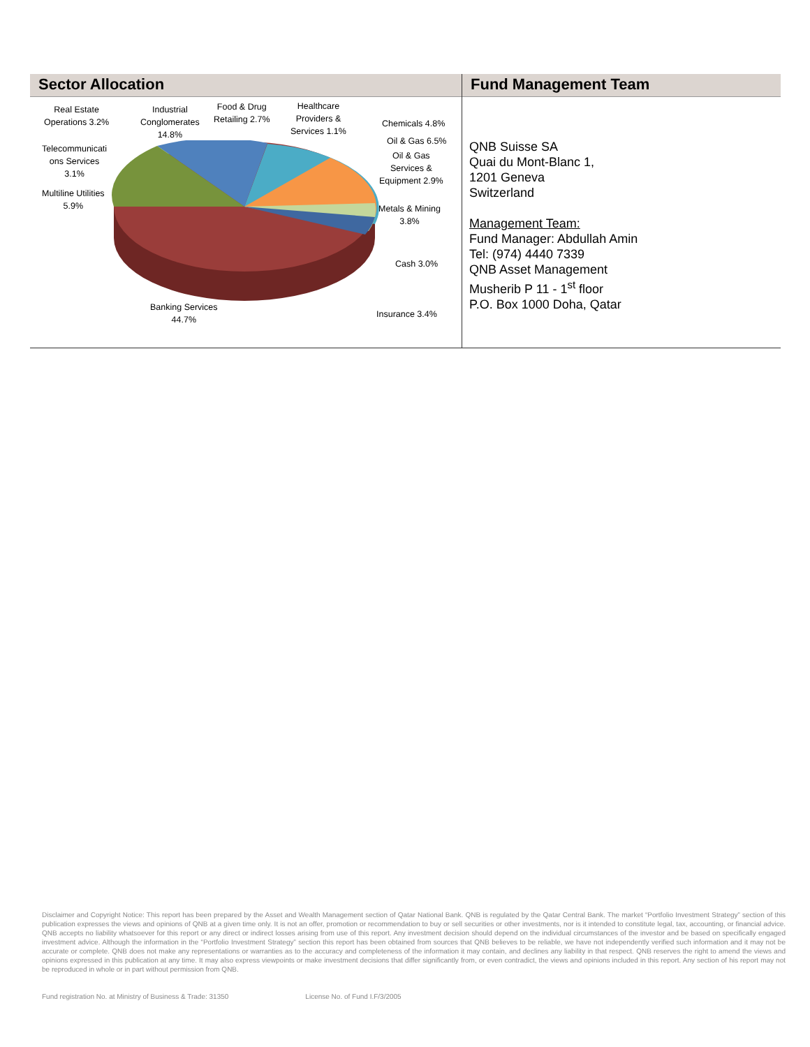Sector Allocation
Real Estate
Operations 3.2%
Industrial
Conglomerates
14.8%
Food & Drug
Retailing 2.7%
Healthcare
Providers &
Services 1.1%
Chemicals 4.8%
Oil & Gas 6.5%
Oil & Gas
Services &
Equipment 2.9%
Telecommunicati
ons Services
3.1%
Multiline Utilities
5.9%
Metals & Mining
3.8%
Cash 3.0%
Banking Services
44.7%
Insurance 3.4%
Fund Management Team
QNB Suisse SA
Quai du Mont-Blanc 1,
1201 Geneva
Switzerland
Management Team:
Fund Manager: Abdullah Amin
Tel: (974) 4440 7339
QNB Asset Management
Musherib P 11 - 1<sup>st</sup> floor
P.O. Box 1000 Doha, Qatar
Disclaimer and Copyright Notice: This report has been prepared by the Asset and Wealth Management section of Qatar National Bank. QNB is regulated by the Qatar Central Bank. The market “Portfolio Investment Strategy” section of this publication expresses the views and opinions of QNB at a given time only. It is not an offer, promotion or recommendation to buy or sell securities or other investments, nor is it intended to constitute legal, tax, accounting, or financial advice. QNB accepts no liability whatsoever for this report or any direct or indirect losses arising from use of this report. Any investment decision should depend on the individual circumstances of the investor and be based on specifically engaged investment advice. Although the information in the “Portfolio Investment Strategy” section this report has been obtained from sources that QNB believes to be reliable, we have not independently verified such information and it may not be accurate or complete. QNB does not make any representations or warranties as to the accuracy and completeness of the information it may contain, and declines any liability in that respect. QNB reserves the right to amend the views and opinions expressed in this publication at any time. It may also express viewpoints or make investment decisions that differ significantly from, or even contradict, the views and opinions included in this report. Any section of his report may not be reproduced in whole or in part without permission from QNB.
Fund registration No. at Ministry of Business & Trade: 31350 License No. of Fund I.F/3/2005